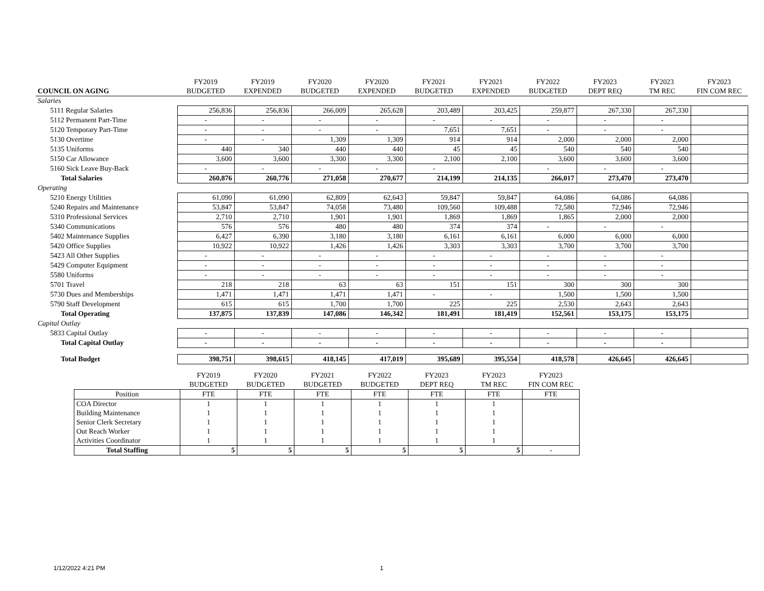| | FY2019 | FY2019 | FY2020 | FY2020 | FY2021 | FY2021 | FY2022 | FY2023 | FY2023 | FY2023 |
| --- | --- | --- | --- | --- | --- | --- | --- | --- | --- | --- |
| COUNCIL ON AGING | BUDGETED | EXPENDED | BUDGETED | EXPENDED | BUDGETED | EXPENDED | BUDGETED | DEPT REQ | TM REC | FIN COM REC |
| Salaries | | | | | | | | | | |
| 5111 Regular Salaries | 256,836 | 256,836 | 266,009 | 265,628 | 203,489 | 203,425 | 259,877 | 267,330 | 267,330 | |
| 5112 Permanent Part-Time | - | - | - | - | - | - | - | - | - | |
| 5120 Temporary Part-Time | - | - | - | - | 7,651 | 7,651 | - | - | - | |
| 5130 Overtime | - | - | 1,309 | 1,309 | 914 | 914 | 2,000 | 2,000 | 2,000 | |
| 5135 Uniforms | 440 | 340 | 440 | 440 | 45 | 45 | 540 | 540 | 540 | |
| 5150 Car Allowance | 3,600 | 3,600 | 3,300 | 3,300 | 2,100 | 2,100 | 3,600 | 3,600 | 3,600 | |
| 5160 Sick Leave Buy-Back | - | - | - | - | - | | - | - | - | |
| Total Salaries | 260,876 | 260,776 | 271,058 | 270,677 | 214,199 | 214,135 | 266,017 | 273,470 | 273,470 | |
| Operating | | | | | | | | | | |
| 5210 Energy Utilities | 61,090 | 61,090 | 62,809 | 62,643 | 59,847 | 59,847 | 64,086 | 64,086 | 64,086 | |
| 5240 Repairs and Maintenance | 53,847 | 53,847 | 74,058 | 73,480 | 109,560 | 109,488 | 72,580 | 72,946 | 72,946 | |
| 5310 Professional Services | 2,710 | 2,710 | 1,901 | 1,901 | 1,869 | 1,869 | 1,865 | 2,000 | 2,000 | |
| 5340 Communications | 576 | 576 | 480 | 480 | 374 | 374 | - | - | - | |
| 5402 Maintenance Supplies | 6,427 | 6,390 | 3,180 | 3,180 | 6,161 | 6,161 | 6,000 | 6,000 | 6,000 | |
| 5420 Office Supplies | 10,922 | 10,922 | 1,426 | 1,426 | 3,303 | 3,303 | 3,700 | 3,700 | 3,700 | |
| 5423 All Other Supplies | - | - | - | - | - | - | - | - | - | |
| 5429 Computer Equipment | - | - | - | - | - | - | - | - | - | |
| 5580 Uniforms | - | - | - | - | - | - | - | - | - | |
| 5701 Travel | 218 | 218 | 63 | 63 | 151 | 151 | 300 | 300 | 300 | |
| 5730 Dues and Memberships | 1,471 | 1,471 | 1,471 | 1,471 | - | - | 1,500 | 1,500 | 1,500 | |
| 5790 Staff Development | 615 | 615 | 1,700 | 1,700 | 225 | 225 | 2,530 | 2,643 | 2,643 | |
| Total Operating | 137,875 | 137,839 | 147,086 | 146,342 | 181,491 | 181,419 | 152,561 | 153,175 | 153,175 | |
| Capital Outlay | | | | | | | | | | |
| 5833 Capital Outlay | - | - | - | - | - | - | - | - | - | |
| Total Capital Outlay | - | - | - | - | - | - | - | - | - | |
| Total Budget | 398,751 | 398,615 | 418,145 | 417,019 | 395,689 | 395,554 | 418,578 | 426,645 | 426,645 | |
| | FY2019 | FY2020 | FY2021 | FY2022 | FY2023 | FY2023 | FY2023 |
| | BUDGETED | BUDGETED | BUDGETED | BUDGETED | DEPT REQ | TM REC | FIN COM REC |
| Position | FTE | FTE | FTE | FTE | FTE | FTE | FTE |
| COA Director | 1 | 1 | 1 | 1 | 1 | 1 | |
| Building Maintenance | 1 | 1 | 1 | 1 | 1 | 1 | |
| Senior Clerk Secretary | 1 | 1 | 1 | 1 | 1 | 1 | |
| Out Reach Worker | 1 | 1 | 1 | 1 | 1 | 1 | |
| Activities Coordinator | 1 | 1 | 1 | 1 | 1 | 1 | |
| Total Staffing | 5 | 5 | 5 | 5 | 5 | 5 | - |
1/12/2022 4:21 PM 1